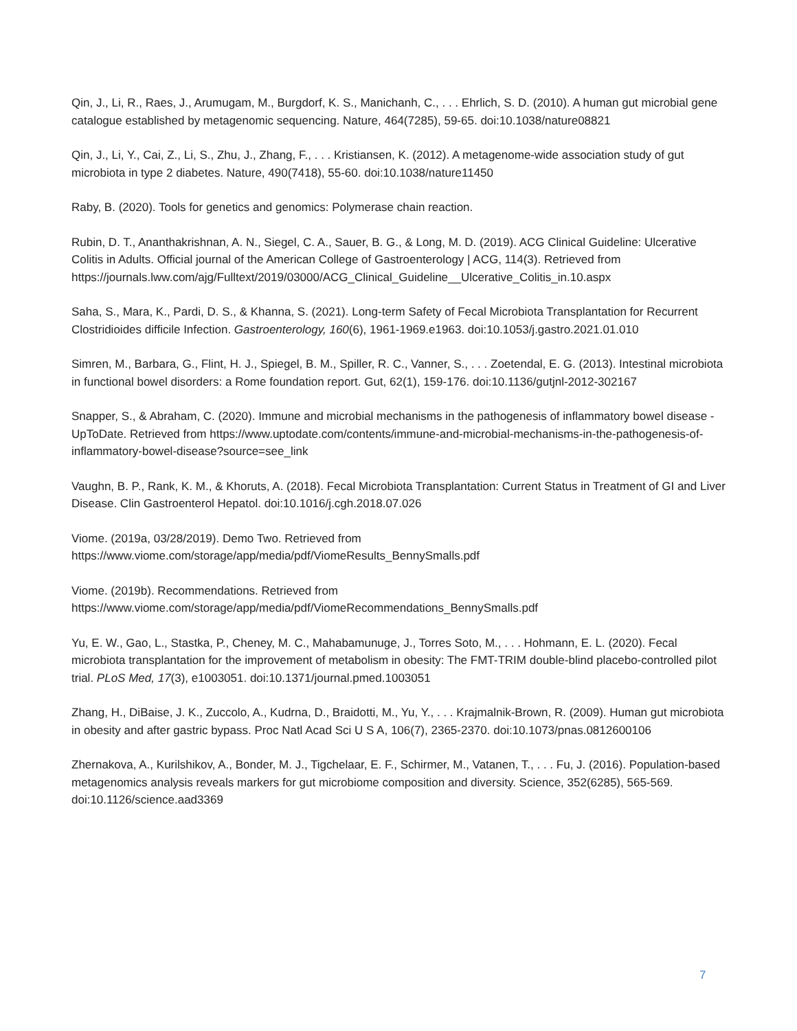Qin, J., Li, R., Raes, J., Arumugam, M., Burgdorf, K. S., Manichanh, C., . . . Ehrlich, S. D. (2010). A human gut microbial gene catalogue established by metagenomic sequencing. Nature, 464(7285), 59-65. doi:10.1038/nature08821
Qin, J., Li, Y., Cai, Z., Li, S., Zhu, J., Zhang, F., . . . Kristiansen, K. (2012). A metagenome-wide association study of gut microbiota in type 2 diabetes. Nature, 490(7418), 55-60. doi:10.1038/nature11450
Raby, B. (2020). Tools for genetics and genomics: Polymerase chain reaction.
Rubin, D. T., Ananthakrishnan, A. N., Siegel, C. A., Sauer, B. G., & Long, M. D. (2019). ACG Clinical Guideline: Ulcerative Colitis in Adults. Official journal of the American College of Gastroenterology | ACG, 114(3). Retrieved from https://journals.lww.com/ajg/Fulltext/2019/03000/ACG_Clinical_Guideline__Ulcerative_Colitis_in.10.aspx
Saha, S., Mara, K., Pardi, D. S., & Khanna, S. (2021). Long-term Safety of Fecal Microbiota Transplantation for Recurrent Clostridioides difficile Infection. Gastroenterology, 160(6), 1961-1969.e1963. doi:10.1053/j.gastro.2021.01.010
Simren, M., Barbara, G., Flint, H. J., Spiegel, B. M., Spiller, R. C., Vanner, S., . . . Zoetendal, E. G. (2013). Intestinal microbiota in functional bowel disorders: a Rome foundation report. Gut, 62(1), 159-176. doi:10.1136/gutjnl-2012-302167
Snapper, S., & Abraham, C. (2020). Immune and microbial mechanisms in the pathogenesis of inflammatory bowel disease - UpToDate. Retrieved from https://www.uptodate.com/contents/immune-and-microbial-mechanisms-in-the-pathogenesis-of-inflammatory-bowel-disease?source=see_link
Vaughn, B. P., Rank, K. M., & Khoruts, A. (2018). Fecal Microbiota Transplantation: Current Status in Treatment of GI and Liver Disease. Clin Gastroenterol Hepatol. doi:10.1016/j.cgh.2018.07.026
Viome. (2019a, 03/28/2019). Demo Two. Retrieved from
https://www.viome.com/storage/app/media/pdf/ViomeResults_BennySmalls.pdf
Viome. (2019b). Recommendations. Retrieved from
https://www.viome.com/storage/app/media/pdf/ViomeRecommendations_BennySmalls.pdf
Yu, E. W., Gao, L., Stastka, P., Cheney, M. C., Mahabamunuge, J., Torres Soto, M., . . . Hohmann, E. L. (2020). Fecal microbiota transplantation for the improvement of metabolism in obesity: The FMT-TRIM double-blind placebo-controlled pilot trial. PLoS Med, 17(3), e1003051. doi:10.1371/journal.pmed.1003051
Zhang, H., DiBaise, J. K., Zuccolo, A., Kudrna, D., Braidotti, M., Yu, Y., . . . Krajmalnik-Brown, R. (2009). Human gut microbiota in obesity and after gastric bypass. Proc Natl Acad Sci U S A, 106(7), 2365-2370. doi:10.1073/pnas.0812600106
Zhernakova, A., Kurilshikov, A., Bonder, M. J., Tigchelaar, E. F., Schirmer, M., Vatanen, T., . . . Fu, J. (2016). Population-based metagenomics analysis reveals markers for gut microbiome composition and diversity. Science, 352(6285), 565-569. doi:10.1126/science.aad3369
7